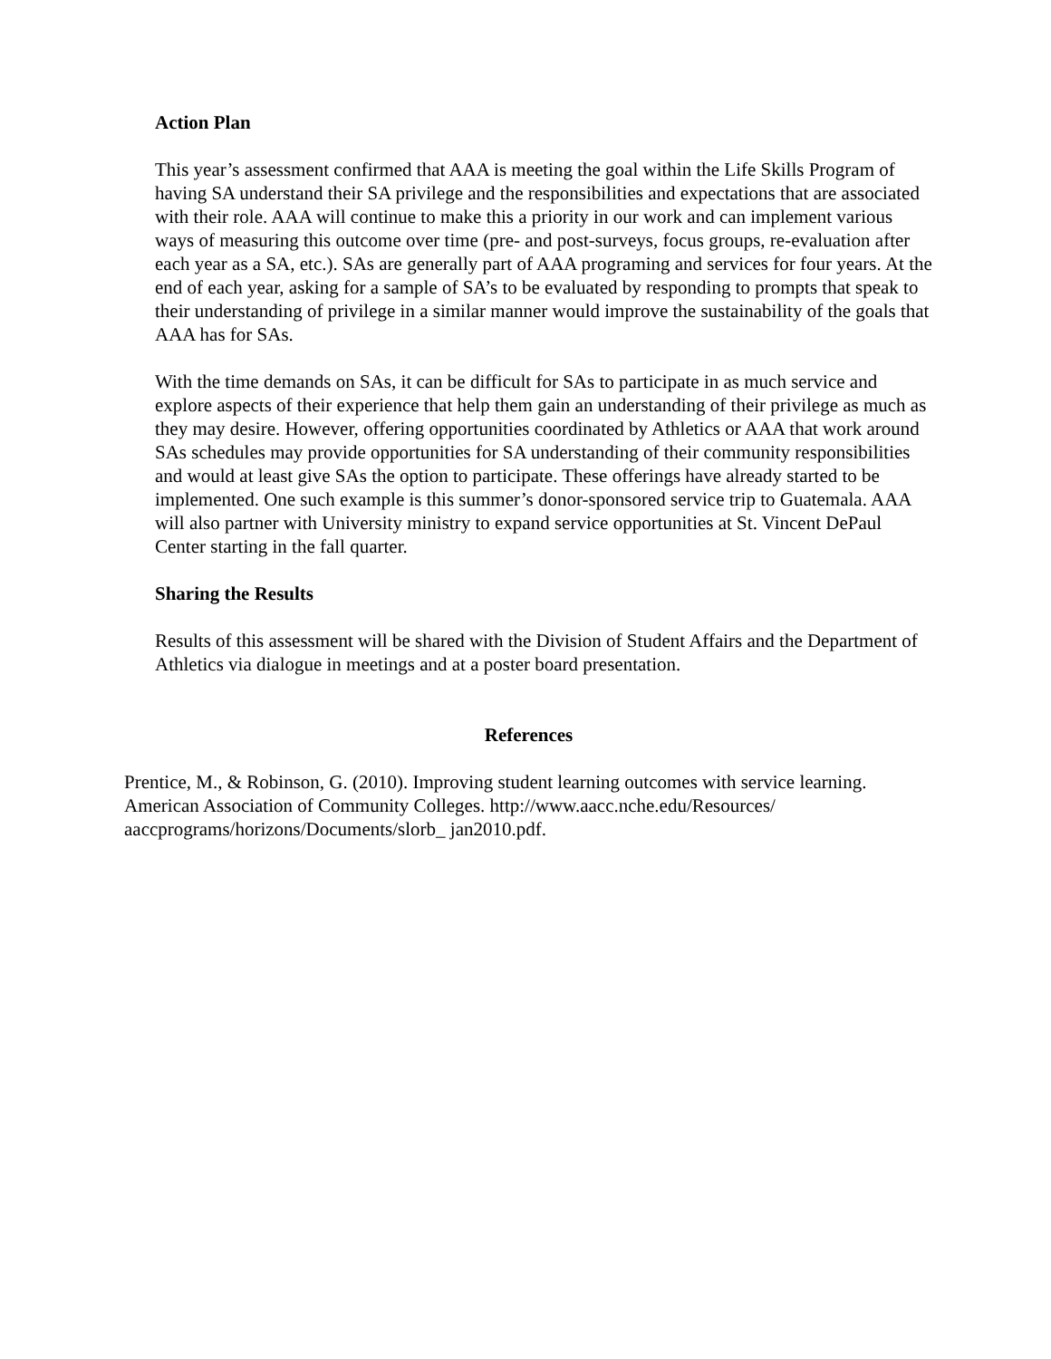Action Plan
This year’s assessment confirmed that AAA is meeting the goal within the Life Skills Program of having SA understand their SA privilege and the responsibilities and expectations that are associated with their role. AAA will continue to make this a priority in our work and can implement various ways of measuring this outcome over time (pre- and post-surveys, focus groups, re-evaluation after each year as a SA, etc.). SAs are generally part of AAA programing and services for four years. At the end of each year, asking for a sample of SA’s to be evaluated by responding to prompts that speak to their understanding of privilege in a similar manner would improve the sustainability of the goals that AAA has for SAs.
With the time demands on SAs, it can be difficult for SAs to participate in as much service and explore aspects of their experience that help them gain an understanding of their privilege as much as they may desire. However, offering opportunities coordinated by Athletics or AAA that work around SAs schedules may provide opportunities for SA understanding of their community responsibilities and would at least give SAs the option to participate. These offerings have already started to be implemented. One such example is this summer’s donor-sponsored service trip to Guatemala. AAA will also partner with University ministry to expand service opportunities at St. Vincent DePaul Center starting in the fall quarter.
Sharing the Results
Results of this assessment will be shared with the Division of Student Affairs and the Department of Athletics via dialogue in meetings and at a poster board presentation.
References
Prentice, M., & Robinson, G. (2010). Improving student learning outcomes with service learning. American Association of Community Colleges. http://www.aacc.nche.edu/Resources/ aaccprograms/horizons/Documents/slorb_ jan2010.pdf.